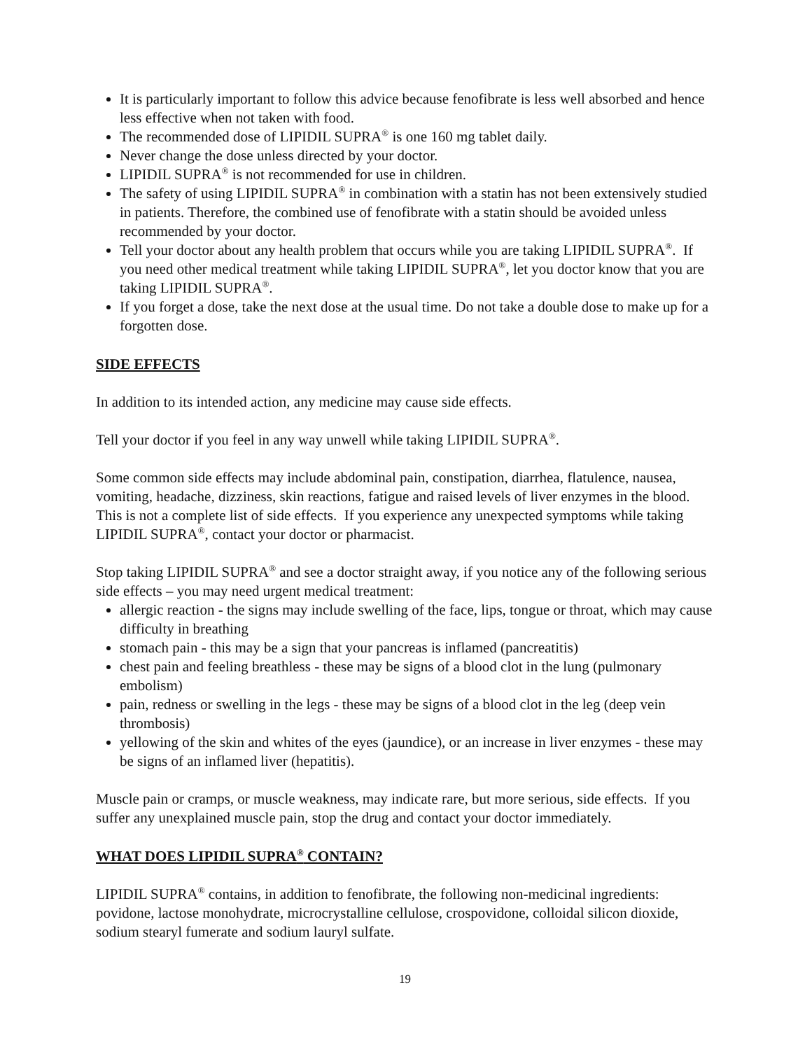It is particularly important to follow this advice because fenofibrate is less well absorbed and hence less effective when not taken with food.
The recommended dose of LIPIDIL SUPRA<sup>®</sup> is one 160 mg tablet daily.
Never change the dose unless directed by your doctor.
LIPIDIL SUPRA<sup>®</sup> is not recommended for use in children.
The safety of using LIPIDIL SUPRA<sup>®</sup> in combination with a statin has not been extensively studied in patients. Therefore, the combined use of fenofibrate with a statin should be avoided unless recommended by your doctor.
Tell your doctor about any health problem that occurs while you are taking LIPIDIL SUPRA<sup>®</sup>. If you need other medical treatment while taking LIPIDIL SUPRA<sup>®</sup>, let you doctor know that you are taking LIPIDIL SUPRA<sup>®</sup>.
If you forget a dose, take the next dose at the usual time. Do not take a double dose to make up for a forgotten dose.
SIDE EFFECTS
In addition to its intended action, any medicine may cause side effects.
Tell your doctor if you feel in any way unwell while taking LIPIDIL SUPRA<sup>®</sup>.
Some common side effects may include abdominal pain, constipation, diarrhea, flatulence, nausea, vomiting, headache, dizziness, skin reactions, fatigue and raised levels of liver enzymes in the blood. This is not a complete list of side effects. If you experience any unexpected symptoms while taking LIPIDIL SUPRA<sup>®</sup>, contact your doctor or pharmacist.
Stop taking LIPIDIL SUPRA<sup>®</sup> and see a doctor straight away, if you notice any of the following serious side effects – you may need urgent medical treatment:
allergic reaction - the signs may include swelling of the face, lips, tongue or throat, which may cause difficulty in breathing
stomach pain - this may be a sign that your pancreas is inflamed (pancreatitis)
chest pain and feeling breathless - these may be signs of a blood clot in the lung (pulmonary embolism)
pain, redness or swelling in the legs - these may be signs of a blood clot in the leg (deep vein thrombosis)
yellowing of the skin and whites of the eyes (jaundice), or an increase in liver enzymes - these may be signs of an inflamed liver (hepatitis).
Muscle pain or cramps, or muscle weakness, may indicate rare, but more serious, side effects. If you suffer any unexplained muscle pain, stop the drug and contact your doctor immediately.
WHAT DOES LIPIDIL SUPRA<sup>®</sup> CONTAIN?
LIPIDIL SUPRA<sup>®</sup> contains, in addition to fenofibrate, the following non-medicinal ingredients: povidone, lactose monohydrate, microcrystalline cellulose, crospovidone, colloidal silicon dioxide, sodium stearyl fumerate and sodium lauryl sulfate.
19